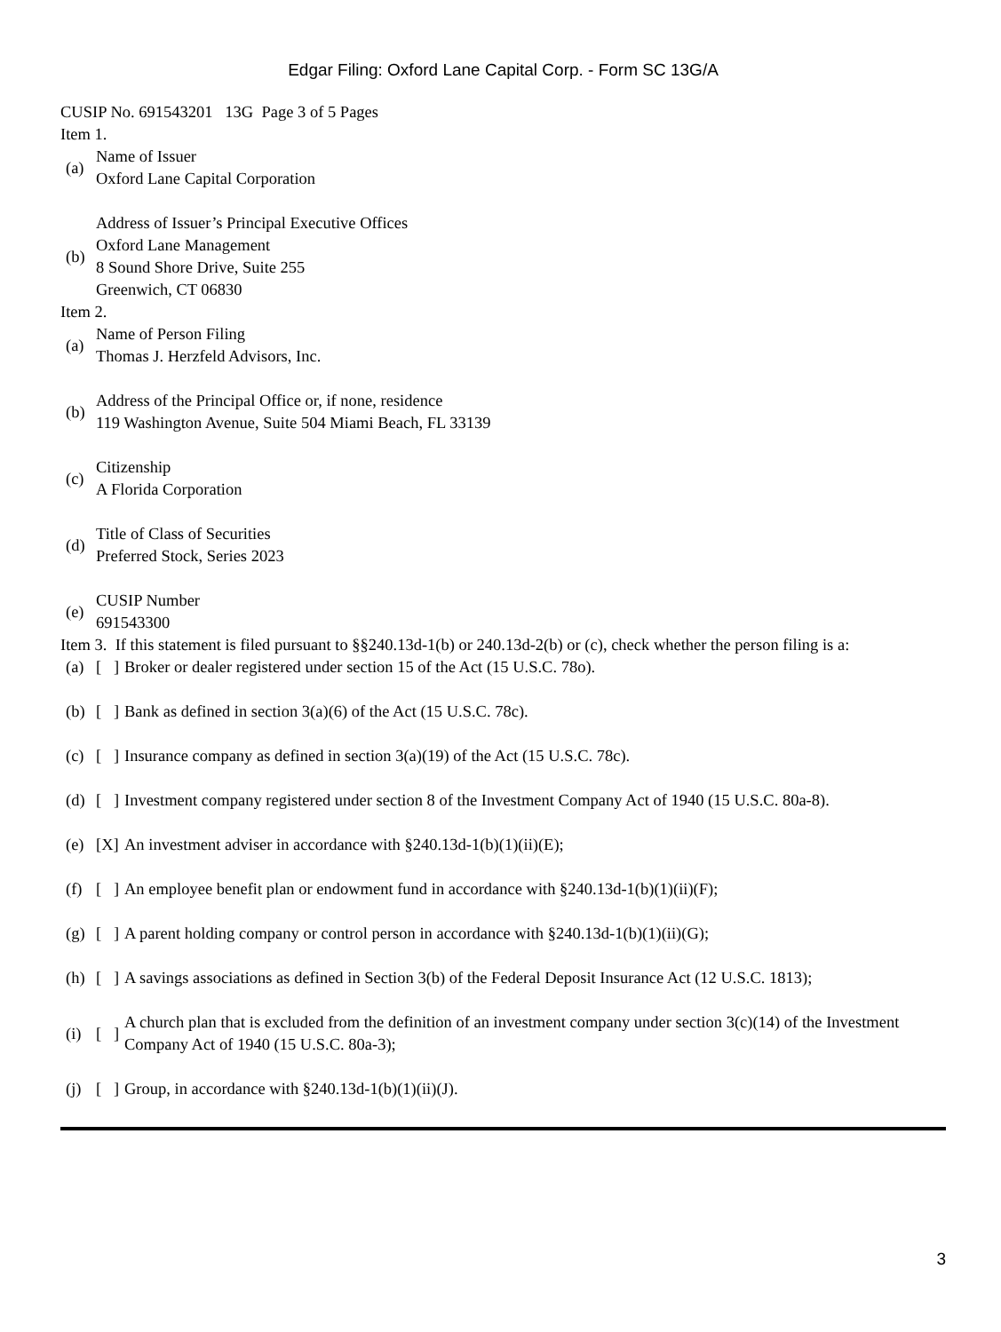Edgar Filing: Oxford Lane Capital Corp. - Form SC 13G/A
CUSIP No. 691543201 13G Page 3 of 5 Pages
Item 1.
| (a) | Name of Issuer Oxford Lane Capital Corporation |
| (b) | Address of Issuer’s Principal Executive Offices Oxford Lane Management 8 Sound Shore Drive, Suite 255 Greenwich, CT 06830 |
Item 2.
| (a) | Name of Person Filing Thomas J. Herzfeld Advisors, Inc. |
| (b) | Address of the Principal Office or, if none, residence 119 Washington Avenue, Suite 504 Miami Beach, FL 33139 |
| (c) | Citizenship A Florida Corporation |
| (d) | Title of Class of Securities Preferred Stock, Series 2023 |
| (e) | CUSIP Number 691543300 |
Item 3. If this statement is filed pursuant to §§240.13d-1(b) or 240.13d-2(b) or (c), check whether the person filing is a:
| (a) | [ ] | Broker or dealer registered under section 15 of the Act (15 U.S.C. 78o). |
| (b) | [ ] | Bank as defined in section 3(a)(6) of the Act (15 U.S.C. 78c). |
| (c) | [ ] | Insurance company as defined in section 3(a)(19) of the Act (15 U.S.C. 78c). |
| (d) | [ ] | Investment company registered under section 8 of the Investment Company Act of 1940 (15 U.S.C. 80a-8). |
| (e) | [X] | An investment adviser in accordance with §240.13d-1(b)(1)(ii)(E); |
| (f) | [ ] | An employee benefit plan or endowment fund in accordance with §240.13d-1(b)(1)(ii)(F); |
| (g) | [ ] | A parent holding company or control person in accordance with §240.13d-1(b)(1)(ii)(G); |
| (h) | [ ] | A savings associations as defined in Section 3(b) of the Federal Deposit Insurance Act (12 U.S.C. 1813); |
| (i) | [ ] | A church plan that is excluded from the definition of an investment company under section 3(c)(14) of the Investment Company Act of 1940 (15 U.S.C. 80a-3); |
| (j) | [ ] | Group, in accordance with §240.13d-1(b)(1)(ii)(J). |
3